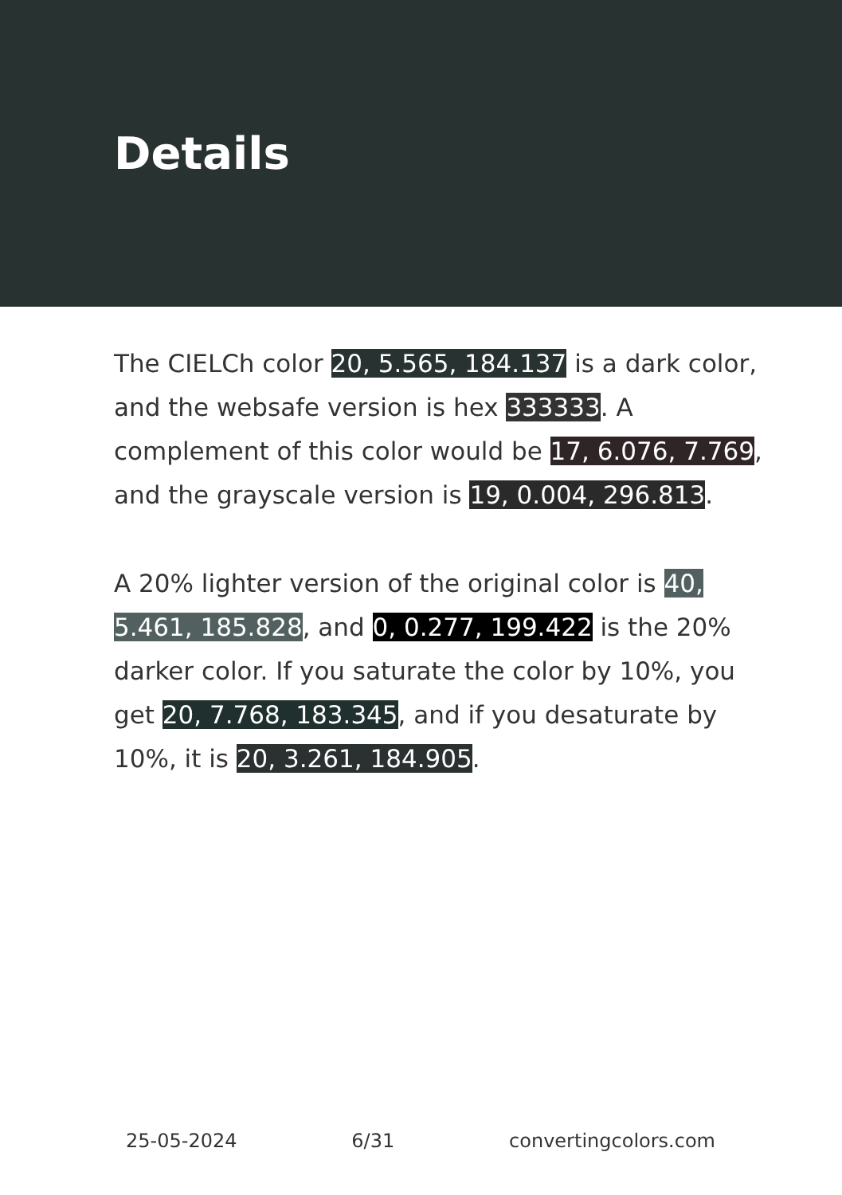Details
The CIELCh color 20, 5.565, 184.137 is a dark color, and the websafe version is hex 333333. A complement of this color would be 17, 6.076, 7.769, and the grayscale version is 19, 0.004, 296.813.
A 20% lighter version of the original color is 40, 5.461, 185.828, and 0, 0.277, 199.422 is the 20% darker color. If you saturate the color by 10%, you get 20, 7.768, 183.345, and if you desaturate by 10%, it is 20, 3.261, 184.905.
25-05-2024 6/31 convertingcolors.com